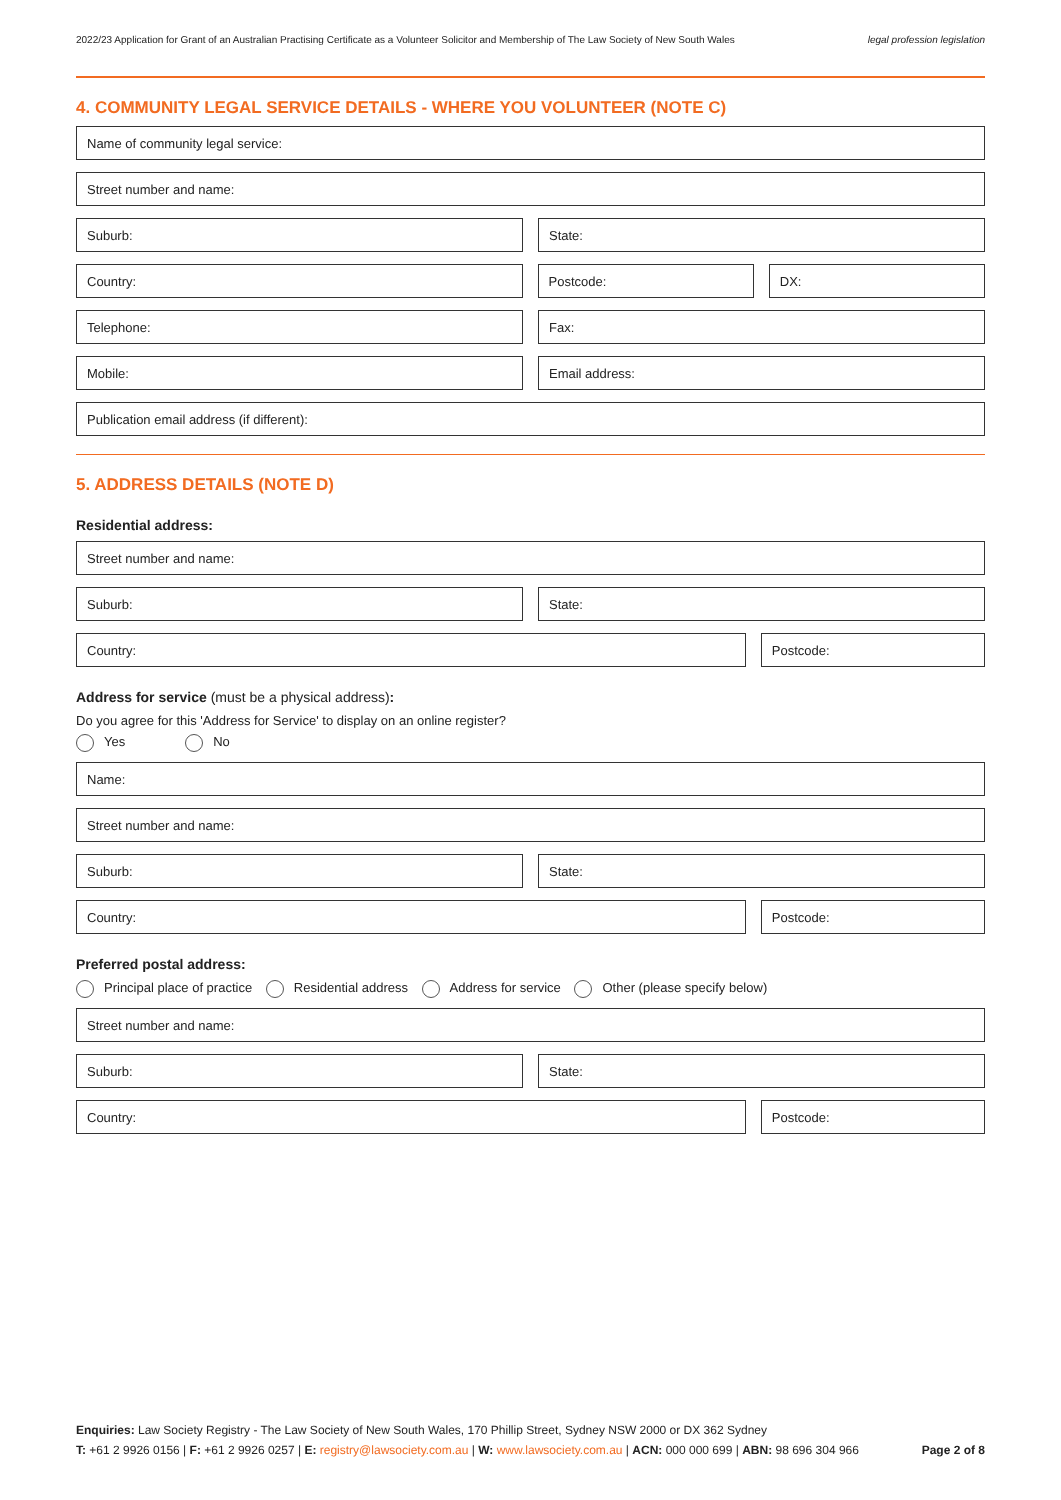2022/23 Application for Grant of an Australian Practising Certificate as a Volunteer Solicitor and Membership of The Law Society of New South Wales legal profession legislation
4. COMMUNITY LEGAL SERVICE DETAILS - WHERE YOU VOLUNTEER (NOTE C)
Name of community legal service:
Street number and name:
Suburb: State:
Country: Postcode: DX:
Telephone: Fax:
Mobile: Email address:
Publication email address (if different):
5. ADDRESS DETAILS (NOTE D)
Residential address:
Street number and name:
Suburb: State:
Country: Postcode:
Address for service (must be a physical address):
Do you agree for this 'Address for Service' to display on an online register?
Yes No
Name:
Street number and name:
Suburb: State:
Country: Postcode:
Preferred postal address:
Principal place of practice Residential address Address for service Other (please specify below)
Street number and name:
Suburb: State:
Country: Postcode:
Enquiries: Law Society Registry - The Law Society of New South Wales, 170 Phillip Street, Sydney NSW 2000 or DX 362 Sydney
T: +61 2 9926 0156 | F: +61 2 9926 0257 | E: registry@lawsociety.com.au | W: www.lawsociety.com.au | ACN: 000 000 699 | ABN: 98 696 304 966 Page 2 of 8